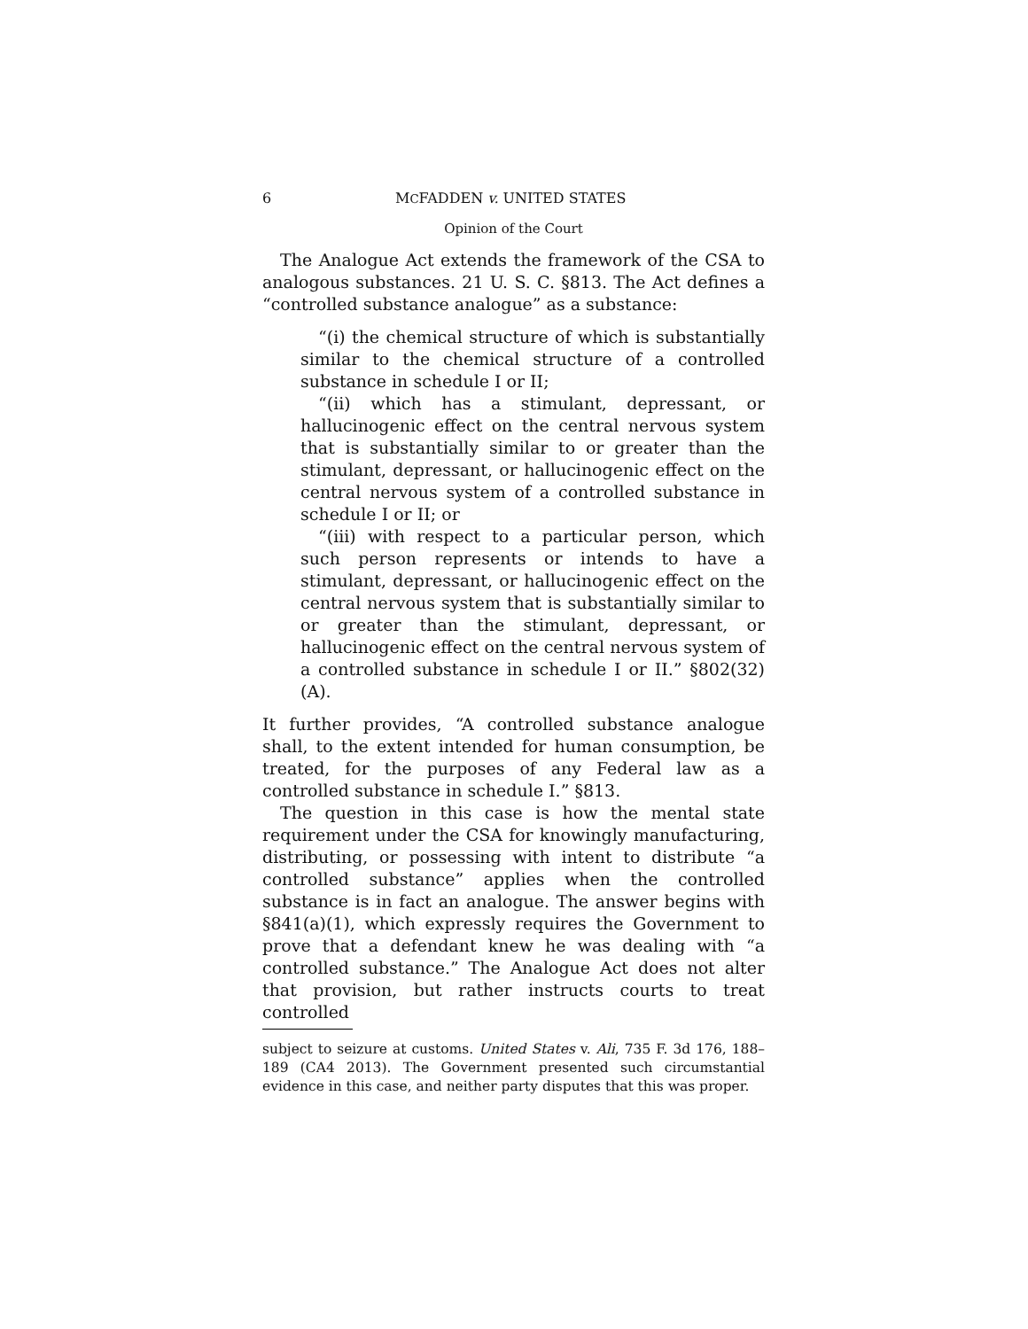6 MCFADDEN v. UNITED STATES
Opinion of the Court
The Analogue Act extends the framework of the CSA to analogous substances. 21 U. S. C. §813. The Act defines a “controlled substance analogue” as a substance:
“(i) the chemical structure of which is substantially similar to the chemical structure of a controlled substance in schedule I or II;
“(ii) which has a stimulant, depressant, or hallucinogenic effect on the central nervous system that is substantially similar to or greater than the stimulant, depressant, or hallucinogenic effect on the central nervous system of a controlled substance in schedule I or II; or
“(iii) with respect to a particular person, which such person represents or intends to have a stimulant, depressant, or hallucinogenic effect on the central nervous system that is substantially similar to or greater than the stimulant, depressant, or hallucinogenic effect on the central nervous system of a controlled substance in schedule I or II.” §802(32)(A).
It further provides, “A controlled substance analogue shall, to the extent intended for human consumption, be treated, for the purposes of any Federal law as a controlled substance in schedule I.” §813.
The question in this case is how the mental state requirement under the CSA for knowingly manufacturing, distributing, or possessing with intent to distribute “a controlled substance” applies when the controlled substance is in fact an analogue. The answer begins with §841(a)(1), which expressly requires the Government to prove that a defendant knew he was dealing with “a controlled substance.” The Analogue Act does not alter that provision, but rather instructs courts to treat controlled
subject to seizure at customs. United States v. Ali, 735 F. 3d 176, 188–189 (CA4 2013). The Government presented such circumstantial evidence in this case, and neither party disputes that this was proper.